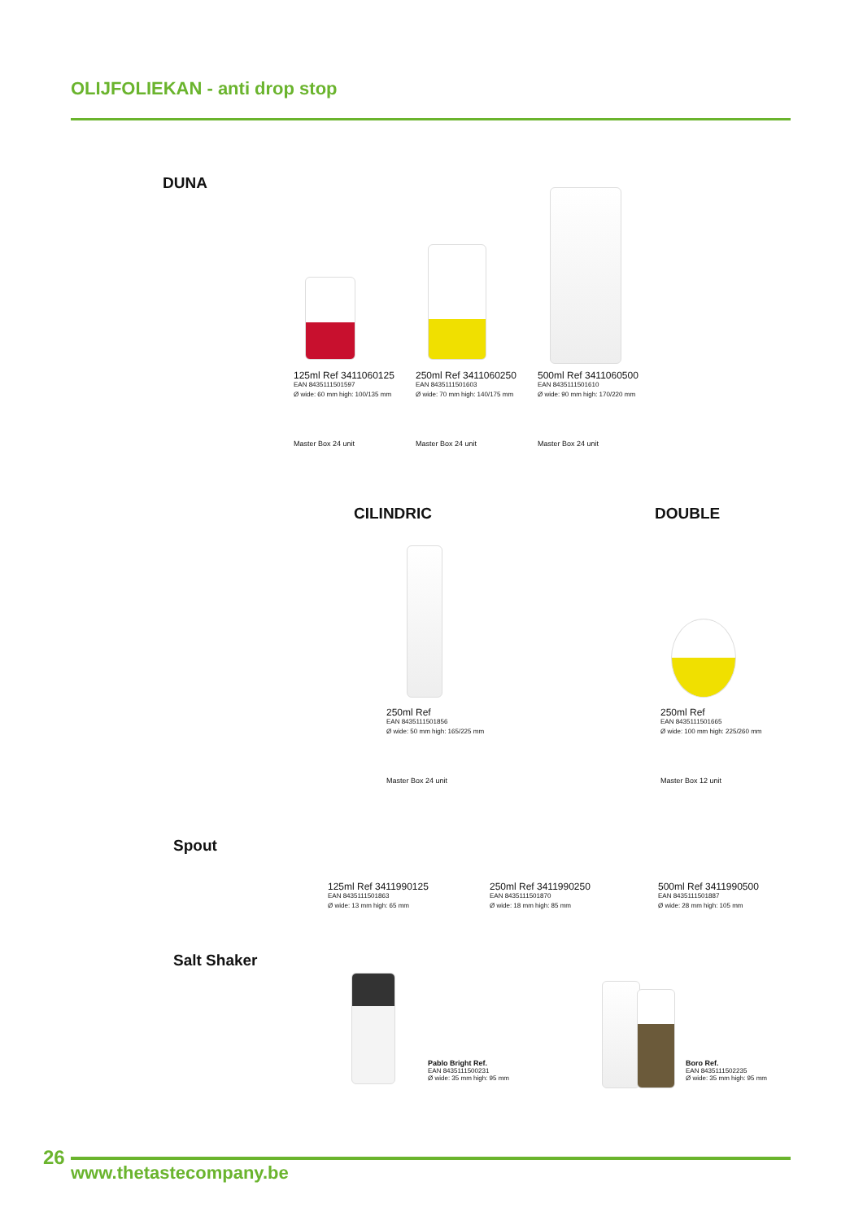OLIJFOLIEKAN - anti drop stop
DUNA
125ml Ref 3411060125
EAN 8435111501597
Ø wide: 60 mm high: 100/135 mm
250ml Ref 3411060250
EAN 8435111501603
Ø wide: 70 mm high: 140/175 mm
500ml Ref 3411060500
EAN 8435111501610
Ø wide: 90 mm high: 170/220 mm
Master Box 24 unit Master Box 24 unit Master Box 24 unit
CILINDRIC DOUBLE
250ml Ref
EAN 8435111501856
Ø wide: 50 mm high: 165/225 mm
250ml Ref
EAN 8435111501665
Ø wide: 100 mm high: 225/260 mm
Master Box 24 unit Master Box 12 unit
Spout
125ml Ref 3411990125
EAN 8435111501863
Ø wide: 13 mm high: 65 mm
250ml Ref 3411990250
EAN 8435111501870
Ø wide: 18 mm high: 85 mm
500ml Ref 3411990500
EAN 8435111501887
Ø wide: 28 mm high: 105 mm
Salt Shaker
Pablo Bright Ref.
EAN 8435111500231
Ø wide: 35 mm high: 95 mm
Boro Ref.
EAN 8435111502235
Ø wide: 35 mm high: 95 mm
26
www.thetastecompany.be